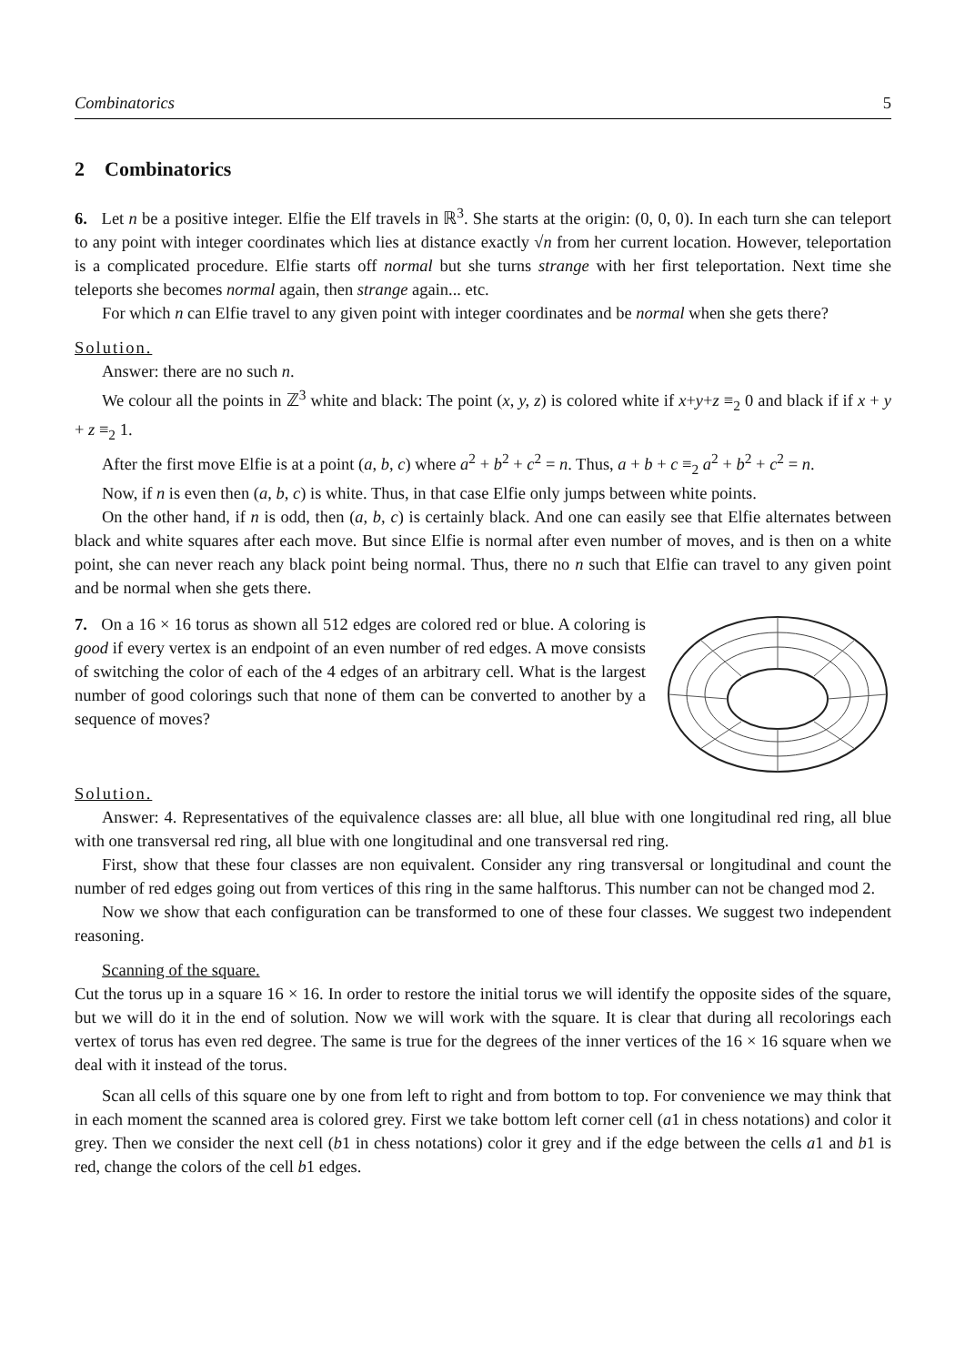Combinatorics 5
2 Combinatorics
6. Let n be a positive integer. Elfie the Elf travels in ℝ<sup>3</sup>. She starts at the origin: (0, 0, 0). In each turn she can teleport to any point with integer coordinates which lies at distance exactly √n from her current location. However, teleportation is a complicated procedure. Elfie starts off normal but she turns strange with her first teleportation. Next time she teleports she becomes normal again, then strange again... etc.
For which n can Elfie travel to any given point with integer coordinates and be normal when she gets there?
Solution.
Answer: there are no such n.
We colour all the points in ℤ<sup>3</sup> white and black: The point (x, y, z) is colored white if x+y+z ≡<sub>2</sub> 0 and black if if x + y + z ≡<sub>2</sub> 1.
After the first move Elfie is at a point (a, b, c) where a<sup>2</sup> + b<sup>2</sup> + c<sup>2</sup> = n. Thus, a + b + c ≡<sub>2</sub> a<sup>2</sup> + b<sup>2</sup> + c<sup>2</sup> = n.
Now, if n is even then (a, b, c) is white. Thus, in that case Elfie only jumps between white points.
On the other hand, if n is odd, then (a, b, c) is certainly black. And one can easily see that Elfie alternates between black and white squares after each move. But since Elfie is normal after even number of moves, and is then on a white point, she can never reach any black point being normal. Thus, there no n such that Elfie can travel to any given point and be normal when she gets there.
7. On a 16 × 16 torus as shown all 512 edges are colored red or blue. A coloring is good if every vertex is an endpoint of an even number of red edges. A move consists of switching the color of each of the 4 edges of an arbitrary cell. What is the largest number of good colorings such that none of them can be converted to another by a sequence of moves?
Solution.
Answer: 4. Representatives of the equivalence classes are: all blue, all blue with one longitudinal red ring, all blue with one transversal red ring, all blue with one longitudinal and one transversal red ring.
First, show that these four classes are non equivalent. Consider any ring transversal or longitudinal and count the number of red edges going out from vertices of this ring in the same halftorus. This number can not be changed mod 2.
Now we show that each configuration can be transformed to one of these four classes. We suggest two independent reasoning.
Scanning of the square.
Cut the torus up in a square 16 × 16. In order to restore the initial torus we will identify the opposite sides of the square, but we will do it in the end of solution. Now we will work with the square. It is clear that during all recolorings each vertex of torus has even red degree. The same is true for the degrees of the inner vertices of the 16 × 16 square when we deal with it instead of the torus.
Scan all cells of this square one by one from left to right and from bottom to top. For convenience we may think that in each moment the scanned area is colored grey. First we take bottom left corner cell (a1 in chess notations) and color it grey. Then we consider the next cell (b1 in chess notations) color it grey and if the edge between the cells a1 and b1 is red, change the colors of the cell b1 edges.